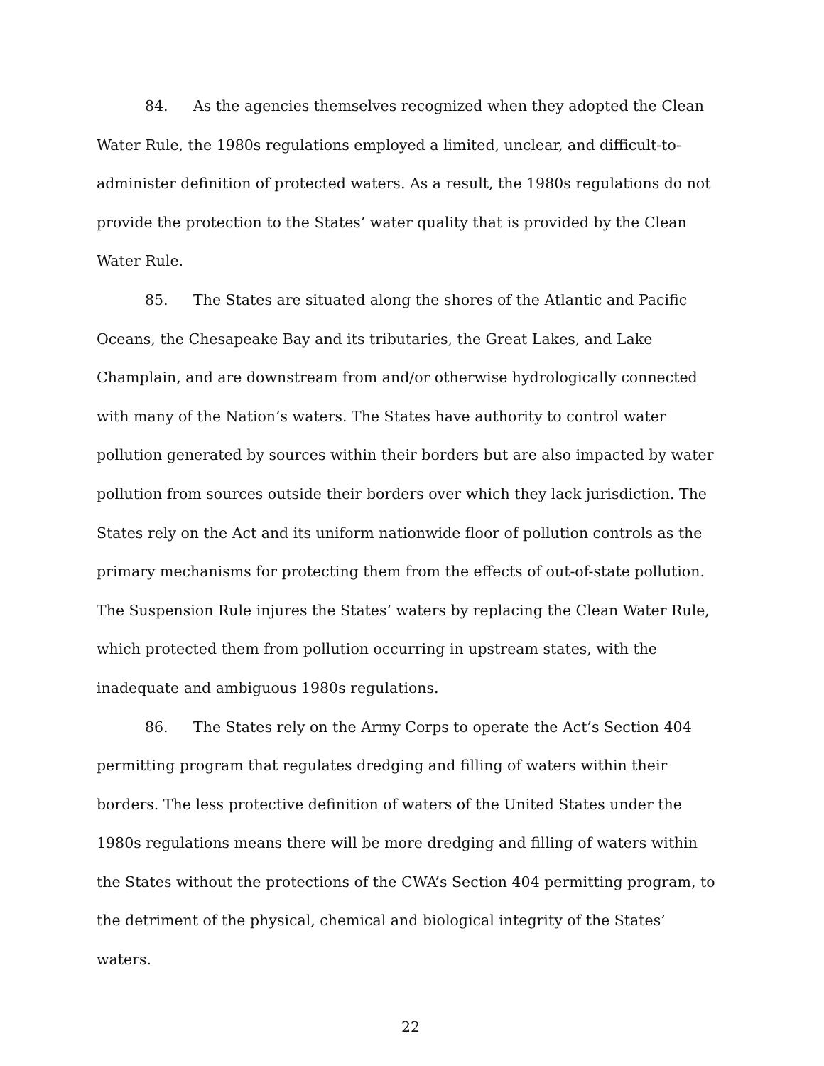84. As the agencies themselves recognized when they adopted the Clean Water Rule, the 1980s regulations employed a limited, unclear, and difficult-to-administer definition of protected waters. As a result, the 1980s regulations do not provide the protection to the States’ water quality that is provided by the Clean Water Rule.
85. The States are situated along the shores of the Atlantic and Pacific Oceans, the Chesapeake Bay and its tributaries, the Great Lakes, and Lake Champlain, and are downstream from and/or otherwise hydrologically connected with many of the Nation’s waters. The States have authority to control water pollution generated by sources within their borders but are also impacted by water pollution from sources outside their borders over which they lack jurisdiction. The States rely on the Act and its uniform nationwide floor of pollution controls as the primary mechanisms for protecting them from the effects of out-of-state pollution. The Suspension Rule injures the States’ waters by replacing the Clean Water Rule, which protected them from pollution occurring in upstream states, with the inadequate and ambiguous 1980s regulations.
86. The States rely on the Army Corps to operate the Act’s Section 404 permitting program that regulates dredging and filling of waters within their borders. The less protective definition of waters of the United States under the 1980s regulations means there will be more dredging and filling of waters within the States without the protections of the CWA’s Section 404 permitting program, to the detriment of the physical, chemical and biological integrity of the States’ waters.
22